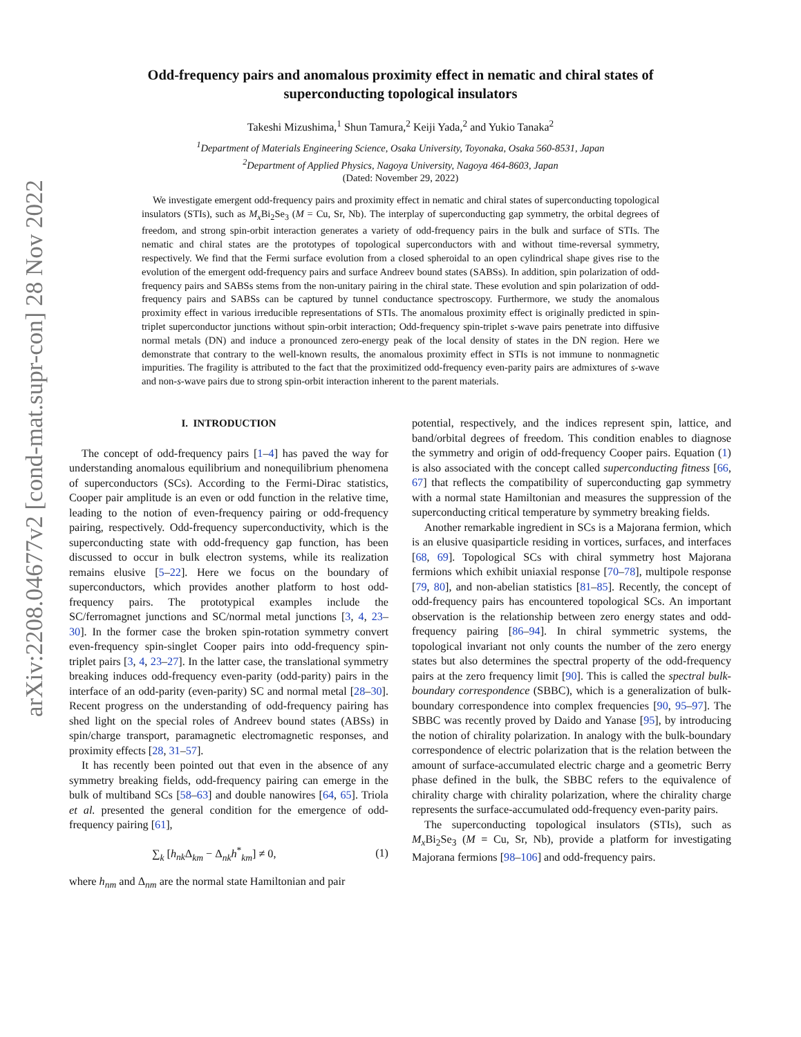arXiv:2208.04677v2 [cond-mat.supr-con] 28 Nov 2022
Odd-frequency pairs and anomalous proximity effect in nematic and chiral states of
superconducting topological insulators
Takeshi Mizushima,<sup>1</sup> Shun Tamura,<sup>2</sup> Keiji Yada,<sup>2</sup> and Yukio Tanaka<sup>2</sup>
<sup>1</sup> Department of Materials Engineering Science, Osaka University, Toyonaka, Osaka 560-8531, Japan
<sup>2</sup> Department of Applied Physics, Nagoya University, Nagoya 464-8603, Japan
(Dated: November 29, 2022)
We investigate emergent odd-frequency pairs and proximity effect in nematic and chiral states of superconducting topological insulators (STIs), such as M<sub>x</sub> Bi<sub>2</sub>Se<sub>3</sub> (M = Cu, Sr, Nb). The interplay of superconducting gap symmetry, the orbital degrees of freedom, and strong spin-orbit interaction generates a variety of odd-frequency pairs in the bulk and surface of STIs. The nematic and chiral states are the prototypes of topological superconductors with and without time-reversal symmetry, respectively. We find that the Fermi surface evolution from a closed spheroidal to an open cylindrical shape gives rise to the evolution of the emergent odd-frequency pairs and surface Andreev bound states (SABSs). In addition, spin polarization of odd-frequency pairs and SABSs stems from the non-unitary pairing in the chiral state. These evolution and spin polarization of odd-frequency pairs and SABSs can be captured by tunnel conductance spectroscopy. Furthermore, we study the anomalous proximity effect in various irreducible representations of STIs. The anomalous proximity effect is originally predicted in spin-triplet superconductor junctions without spin-orbit interaction; Odd-frequency spin-triplet s-wave pairs penetrate into diffusive normal metals (DN) and induce a pronounced zero-energy peak of the local density of states in the DN region. Here we demonstrate that contrary to the well-known results, the anomalous proximity effect in STIs is not immune to nonmagnetic impurities. The fragility is attributed to the fact that the proximitized odd-frequency even-parity pairs are admixtures of s-wave and non-s-wave pairs due to strong spin-orbit interaction inherent to the parent materials.
I. INTRODUCTION
The concept of odd-frequency pairs [1–4] has paved the way for understanding anomalous equilibrium and nonequilibrium phenomena of superconductors (SCs). According to the Fermi-Dirac statistics, Cooper pair amplitude is an even or odd function in the relative time, leading to the notion of even-frequency pairing or odd-frequency pairing, respectively. Odd-frequency superconductivity, which is the superconducting state with odd-frequency gap function, has been discussed to occur in bulk electron systems, while its realization remains elusive [5–22]. Here we focus on the boundary of superconductors, which provides another platform to host odd-frequency pairs. The prototypical examples include the SC/ferromagnet junctions and SC/normal metal junctions [3, 4, 23–30]. In the former case the broken spin-rotation symmetry convert even-frequency spin-singlet Cooper pairs into odd-frequency spin-triplet pairs [3, 4, 23–27]. In the latter case, the translational symmetry breaking induces odd-frequency even-parity (odd-parity) pairs in the interface of an odd-parity (even-parity) SC and normal metal [28–30]. Recent progress on the understanding of odd-frequency pairing has shed light on the special roles of Andreev bound states (ABSs) in spin/charge transport, paramagnetic electromagnetic responses, and proximity effects [28, 31–57].
It has recently been pointed out that even in the absence of any symmetry breaking fields, odd-frequency pairing can emerge in the bulk of multiband SCs [58–63] and double nanowires [64, 65]. Triola et al. presented the general condition for the emergence of odd-frequency pairing [61],
∑<sub>k</sub> [h<sub>nk</sub> Δ<sub>km</sub> − Δ<sub>nk</sub>h<sup>*</sup><sub>km</sub>] ≠ 0, (1)
where h<sub>nm</sub> and Δ<sub>nm</sub> are the normal state Hamiltonian and pair
potential, respectively, and the indices represent spin, lattice, and band/orbital degrees of freedom. This condition enables to diagnose the symmetry and origin of odd-frequency Cooper pairs. Equation (1) is also associated with the concept called superconducting fitness [66, 67] that reflects the compatibility of superconducting gap symmetry with a normal state Hamiltonian and measures the suppression of the superconducting critical temperature by symmetry breaking fields.
Another remarkable ingredient in SCs is a Majorana fermion, which is an elusive quasiparticle residing in vortices, surfaces, and interfaces [68, 69]. Topological SCs with chiral symmetry host Majorana fermions which exhibit uniaxial response [70–78], multipole response [79, 80], and non-abelian statistics [81–85]. Recently, the concept of odd-frequency pairs has encountered topological SCs. An important observation is the relationship between zero energy states and odd-frequency pairing [86–94]. In chiral symmetric systems, the topological invariant not only counts the number of the zero energy states but also determines the spectral property of the odd-frequency pairs at the zero frequency limit [90]. This is called the spectral bulk-boundary correspondence (SBBC), which is a generalization of bulk-boundary correspondence into complex frequencies [90, 95–97]. The SBBC was recently proved by Daido and Yanase [95], by introducing the notion of chirality polarization. In analogy with the bulk-boundary correspondence of electric polarization that is the relation between the amount of surface-accumulated electric charge and a geometric Berry phase defined in the bulk, the SBBC refers to the equivalence of chirality charge with chirality polarization, where the chirality charge represents the surface-accumulated odd-frequency even-parity pairs.
The superconducting topological insulators (STIs), such as M<sub>x</sub> Bi<sub>2</sub>Se<sub>3</sub> (M = Cu, Sr, Nb), provide a platform for investigating Majorana fermions [98–106] and odd-frequency pairs.